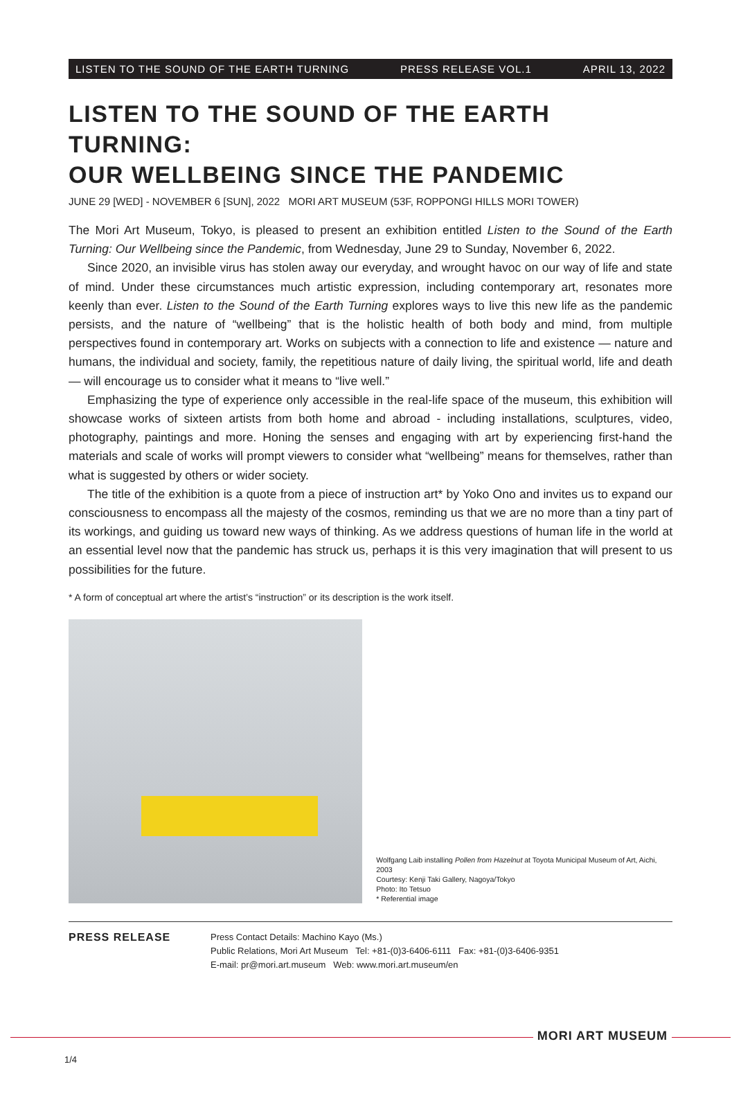LISTEN TO THE SOUND OF THE EARTH TURNING PRESS RELEASE VOL.1 APRIL 13, 2022
LISTEN TO THE SOUND OF THE EARTH TURNING:
OUR WELLBEING SINCE THE PANDEMIC
JUNE 29 [WED] - NOVEMBER 6 [SUN], 2022 MORI ART MUSEUM (53F, ROPPONGI HILLS MORI TOWER)
The Mori Art Museum, Tokyo, is pleased to present an exhibition entitled Listen to the Sound of the Earth Turning: Our Wellbeing since the Pandemic, from Wednesday, June 29 to Sunday, November 6, 2022.
Since 2020, an invisible virus has stolen away our everyday, and wrought havoc on our way of life and state of mind. Under these circumstances much artistic expression, including contemporary art, resonates more keenly than ever. Listen to the Sound of the Earth Turning explores ways to live this new life as the pandemic persists, and the nature of “wellbeing” that is the holistic health of both body and mind, from multiple perspectives found in contemporary art. Works on subjects with a connection to life and existence — nature and humans, the individual and society, family, the repetitious nature of daily living, the spiritual world, life and death — will encourage us to consider what it means to “live well.”
Emphasizing the type of experience only accessible in the real-life space of the museum, this exhibition will showcase works of sixteen artists from both home and abroad - including installations, sculptures, video, photography, paintings and more. Honing the senses and engaging with art by experiencing first-hand the materials and scale of works will prompt viewers to consider what “wellbeing” means for themselves, rather than what is suggested by others or wider society.
The title of the exhibition is a quote from a piece of instruction art* by Yoko Ono and invites us to expand our consciousness to encompass all the majesty of the cosmos, reminding us that we are no more than a tiny part of its workings, and guiding us toward new ways of thinking. As we address questions of human life in the world at an essential level now that the pandemic has struck us, perhaps it is this very imagination that will present to us possibilities for the future.
* A form of conceptual art where the artist’s “instruction” or its description is the work itself.
Wolfgang Laib installing Pollen from Hazelnut at Toyota Municipal Museum of Art, Aichi, 2003
Courtesy: Kenji Taki Gallery, Nagoya/Tokyo
Photo: Ito Tetsuo
* Referential image
PRESS RELEASE
Press Contact Details: Machino Kayo (Ms.)
Public Relations, Mori Art Museum Tel: +81-(0)3-6406-6111 Fax: +81-(0)3-6406-9351
E-mail: pr@mori.art.museum Web: www.mori.art.museum/en
MORI ART MUSEUM
1/4